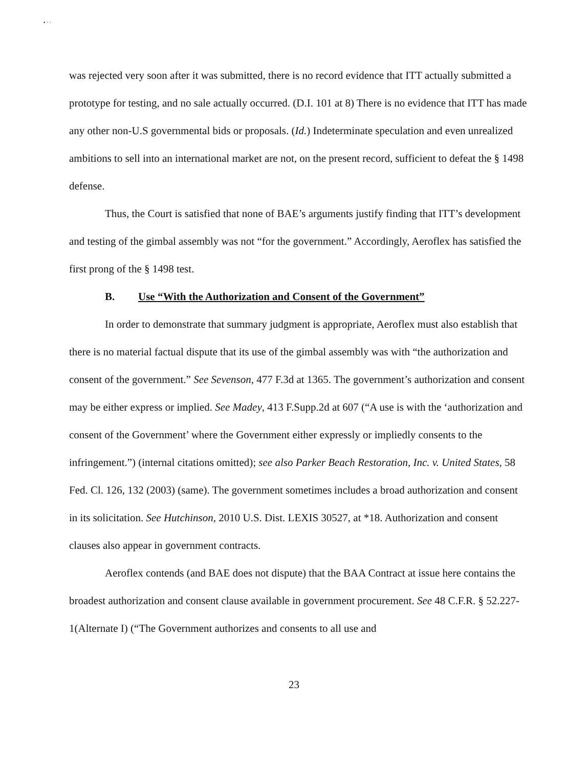• · ·
was rejected very soon after it was submitted, there is no record evidence that ITT actually submitted a prototype for testing, and no sale actually occurred. (D.I. 101 at 8) There is no evidence that ITT has made any other non-U.S governmental bids or proposals. (Id.) Indeterminate speculation and even unrealized ambitions to sell into an international market are not, on the present record, sufficient to defeat the § 1498 defense.
Thus, the Court is satisfied that none of BAE’s arguments justify finding that ITT’s development and testing of the gimbal assembly was not “for the government.” Accordingly, Aeroflex has satisfied the first prong of the § 1498 test.
B. Use “With the Authorization and Consent of the Government”
In order to demonstrate that summary judgment is appropriate, Aeroflex must also establish that there is no material factual dispute that its use of the gimbal assembly was with “the authorization and consent of the government.” See Sevenson, 477 F.3d at 1365. The government’s authorization and consent may be either express or implied. See Madey, 413 F.Supp.2d at 607 (“A use is with the ‘authorization and consent of the Government’ where the Government either expressly or impliedly consents to the infringement.”) (internal citations omitted); see also Parker Beach Restoration, Inc. v. United States, 58 Fed. Cl. 126, 132 (2003) (same). The government sometimes includes a broad authorization and consent in its solicitation. See Hutchinson, 2010 U.S. Dist. LEXIS 30527, at *18. Authorization and consent clauses also appear in government contracts.
Aeroflex contends (and BAE does not dispute) that the BAA Contract at issue here contains the broadest authorization and consent clause available in government procurement. See 48 C.F.R. § 52.227-1(Alternate I) (“The Government authorizes and consents to all use and
23